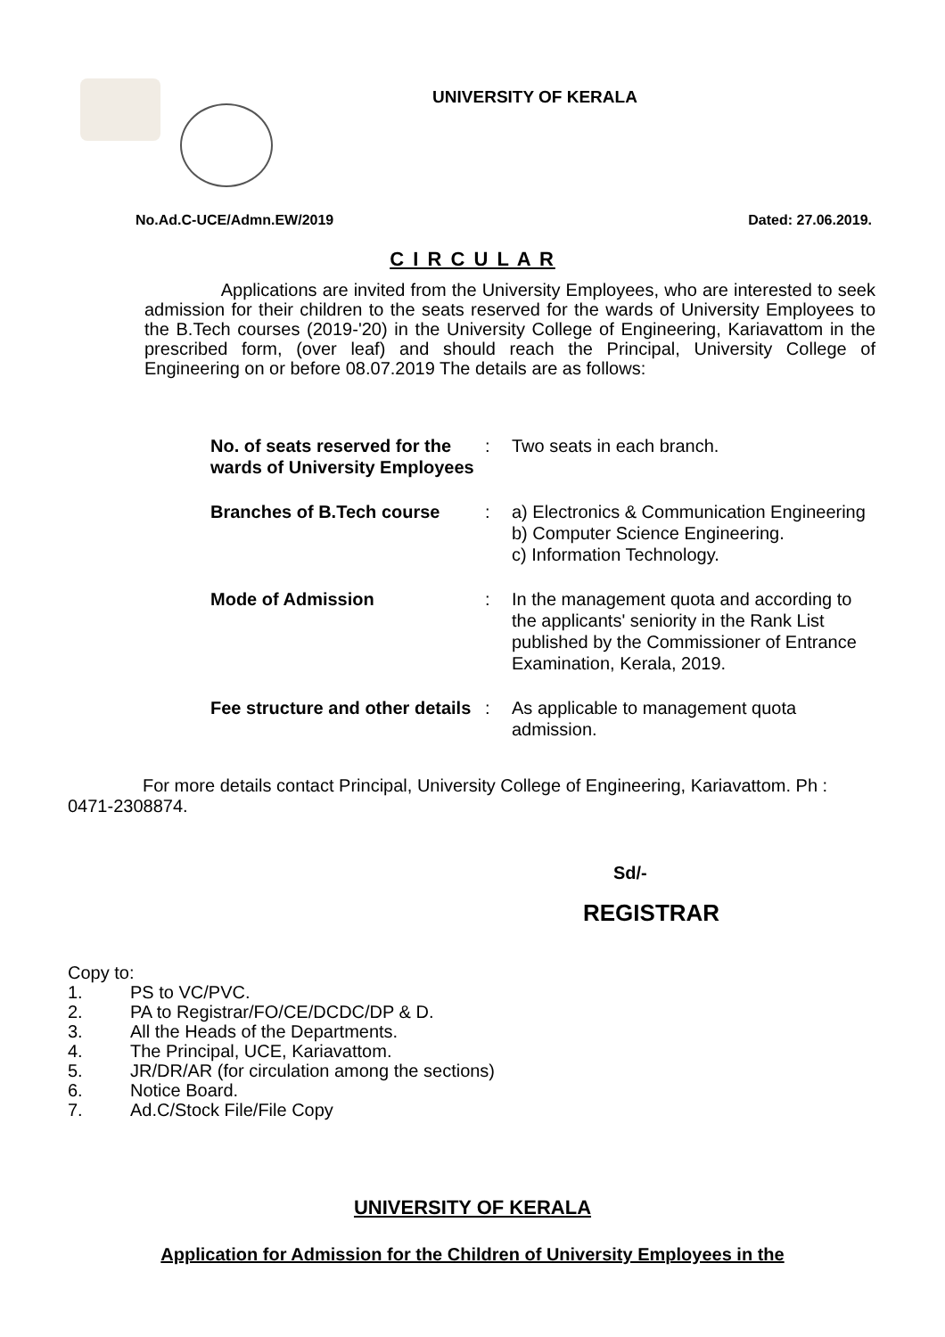UNIVERSITY OF KERALA
No.Ad.C-UCE/Admn.EW/2019 Dated: 27.06.2019.
C I R C U L A R
Applications are invited from the University Employees, who are interested to seek admission for their children to the seats reserved for the wards of University Employees to the B.Tech courses (2019-'20) in the University College of Engineering, Kariavattom in the prescribed form, (over leaf) and should reach the Principal, University College of Engineering on or before 08.07.2019 The details are as follows:
| No. of seats reserved for the wards of University Employees | : | Two seats in each branch. |
| Branches of B.Tech course | : | a) Electronics & Communication Engineering b) Computer Science Engineering. c) Information Technology. |
| Mode of Admission | : | In the management quota and according to the applicants' seniority in the Rank List published by the Commissioner of Entrance Examination, Kerala, 2019. |
| Fee structure and other details | : | As applicable to management quota admission. |
For more details contact Principal, University College of Engineering, Kariavattom. Ph : 0471-2308874.
Sd/-
REGISTRAR
Copy to:
1. PS to VC/PVC.
2. PA to Registrar/FO/CE/DCDC/DP & D.
3. All the Heads of the Departments.
4. The Principal, UCE, Kariavattom.
5. JR/DR/AR (for circulation among the sections)
6. Notice Board.
7. Ad.C/Stock File/File Copy
UNIVERSITY OF KERALA
Application for Admission for the Children of University Employees in the